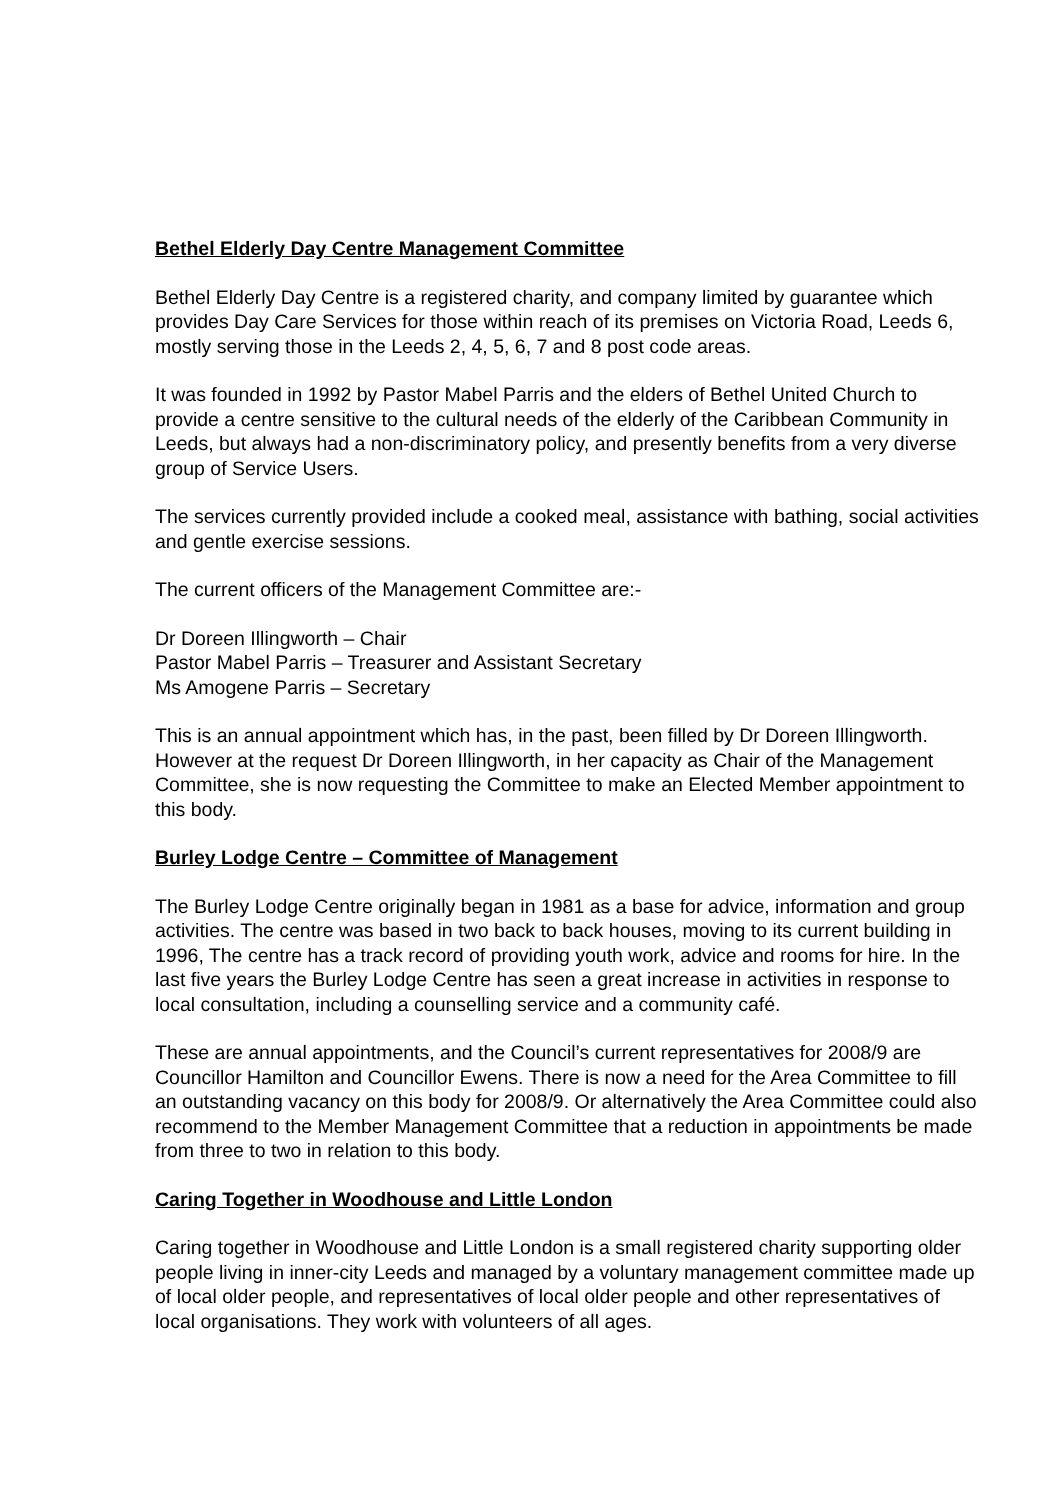Bethel Elderly Day Centre Management Committee
Bethel Elderly Day Centre is a registered charity, and company limited by guarantee which provides Day Care Services for those within reach of its premises on Victoria Road, Leeds 6, mostly serving those in the Leeds 2, 4, 5, 6, 7 and 8 post code areas.
It was founded in 1992 by Pastor Mabel Parris and the elders of Bethel United Church to provide a centre sensitive to the cultural needs of the elderly of the Caribbean Community in Leeds, but always had a non-discriminatory policy, and presently benefits from a very diverse group of Service Users.
The services currently provided include a cooked meal, assistance with bathing, social activities and gentle exercise sessions.
The current officers of the Management Committee are:-
Dr Doreen Illingworth – Chair
Pastor Mabel Parris – Treasurer and Assistant Secretary
Ms Amogene Parris – Secretary
This is an annual appointment which has, in the past, been filled by Dr Doreen Illingworth. However at the request Dr Doreen Illingworth, in her capacity as Chair of the Management Committee, she is now requesting the Committee to make an Elected Member appointment to this body.
Burley Lodge Centre – Committee of Management
The Burley Lodge Centre originally began in 1981 as a base for advice, information and group activities. The centre was based in two back to back houses, moving to its current building in 1996, The centre has a track record of providing youth work, advice and rooms for hire. In the last five years the Burley Lodge Centre has seen a great increase in activities in response to local consultation, including a counselling service and a community café.
These are annual appointments, and the Council’s current representatives for 2008/9 are Councillor Hamilton and Councillor Ewens. There is now a need for the Area Committee to fill an outstanding vacancy on this body for 2008/9. Or alternatively the Area Committee could also recommend to the Member Management Committee that a reduction in appointments be made from three to two in relation to this body.
Caring Together in Woodhouse and Little London
Caring together in Woodhouse and Little London is a small registered charity supporting older people living in inner-city Leeds and managed by a voluntary management committee made up of local older people, and representatives of local older people and other representatives of local organisations. They work with volunteers of all ages.